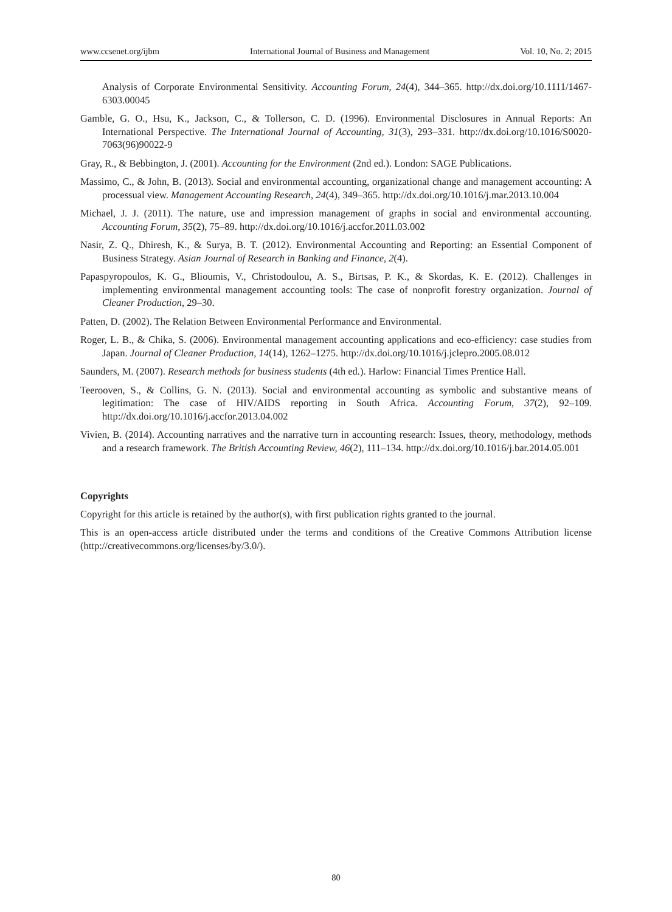www.ccsenet.org/ijbm International Journal of Business and Management Vol. 10, No. 2; 2015
Analysis of Corporate Environmental Sensitivity. Accounting Forum, 24(4), 344–365. http://dx.doi.org/10.1111/1467-6303.00045
Gamble, G. O., Hsu, K., Jackson, C., & Tollerson, C. D. (1996). Environmental Disclosures in Annual Reports: An International Perspective. The International Journal of Accounting, 31(3), 293–331. http://dx.doi.org/10.1016/S0020-7063(96)90022-9
Gray, R., & Bebbington, J. (2001). Accounting for the Environment (2nd ed.). London: SAGE Publications.
Massimo, C., & John, B. (2013). Social and environmental accounting, organizational change and management accounting: A processual view. Management Accounting Research, 24(4), 349–365. http://dx.doi.org/10.1016/j.mar.2013.10.004
Michael, J. J. (2011). The nature, use and impression management of graphs in social and environmental accounting. Accounting Forum, 35(2), 75–89. http://dx.doi.org/10.1016/j.accfor.2011.03.002
Nasir, Z. Q., Dhiresh, K., & Surya, B. T. (2012). Environmental Accounting and Reporting: an Essential Component of Business Strategy. Asian Journal of Research in Banking and Finance, 2(4).
Papaspyropoulos, K. G., Blioumis, V., Christodoulou, A. S., Birtsas, P. K., & Skordas, K. E. (2012). Challenges in implementing environmental management accounting tools: The case of nonprofit forestry organization. Journal of Cleaner Production, 29–30.
Patten, D. (2002). The Relation Between Environmental Performance and Environmental.
Roger, L. B., & Chika, S. (2006). Environmental management accounting applications and eco-efficiency: case studies from Japan. Journal of Cleaner Production, 14(14), 1262–1275. http://dx.doi.org/10.1016/j.jclepro.2005.08.012
Saunders, M. (2007). Research methods for business students (4th ed.). Harlow: Financial Times Prentice Hall.
Teerooven, S., & Collins, G. N. (2013). Social and environmental accounting as symbolic and substantive means of legitimation: The case of HIV/AIDS reporting in South Africa. Accounting Forum, 37(2), 92–109. http://dx.doi.org/10.1016/j.accfor.2013.04.002
Vivien, B. (2014). Accounting narratives and the narrative turn in accounting research: Issues, theory, methodology, methods and a research framework. The British Accounting Review, 46(2), 111–134. http://dx.doi.org/10.1016/j.bar.2014.05.001
Copyrights
Copyright for this article is retained by the author(s), with first publication rights granted to the journal.
This is an open-access article distributed under the terms and conditions of the Creative Commons Attribution license (http://creativecommons.org/licenses/by/3.0/).
80